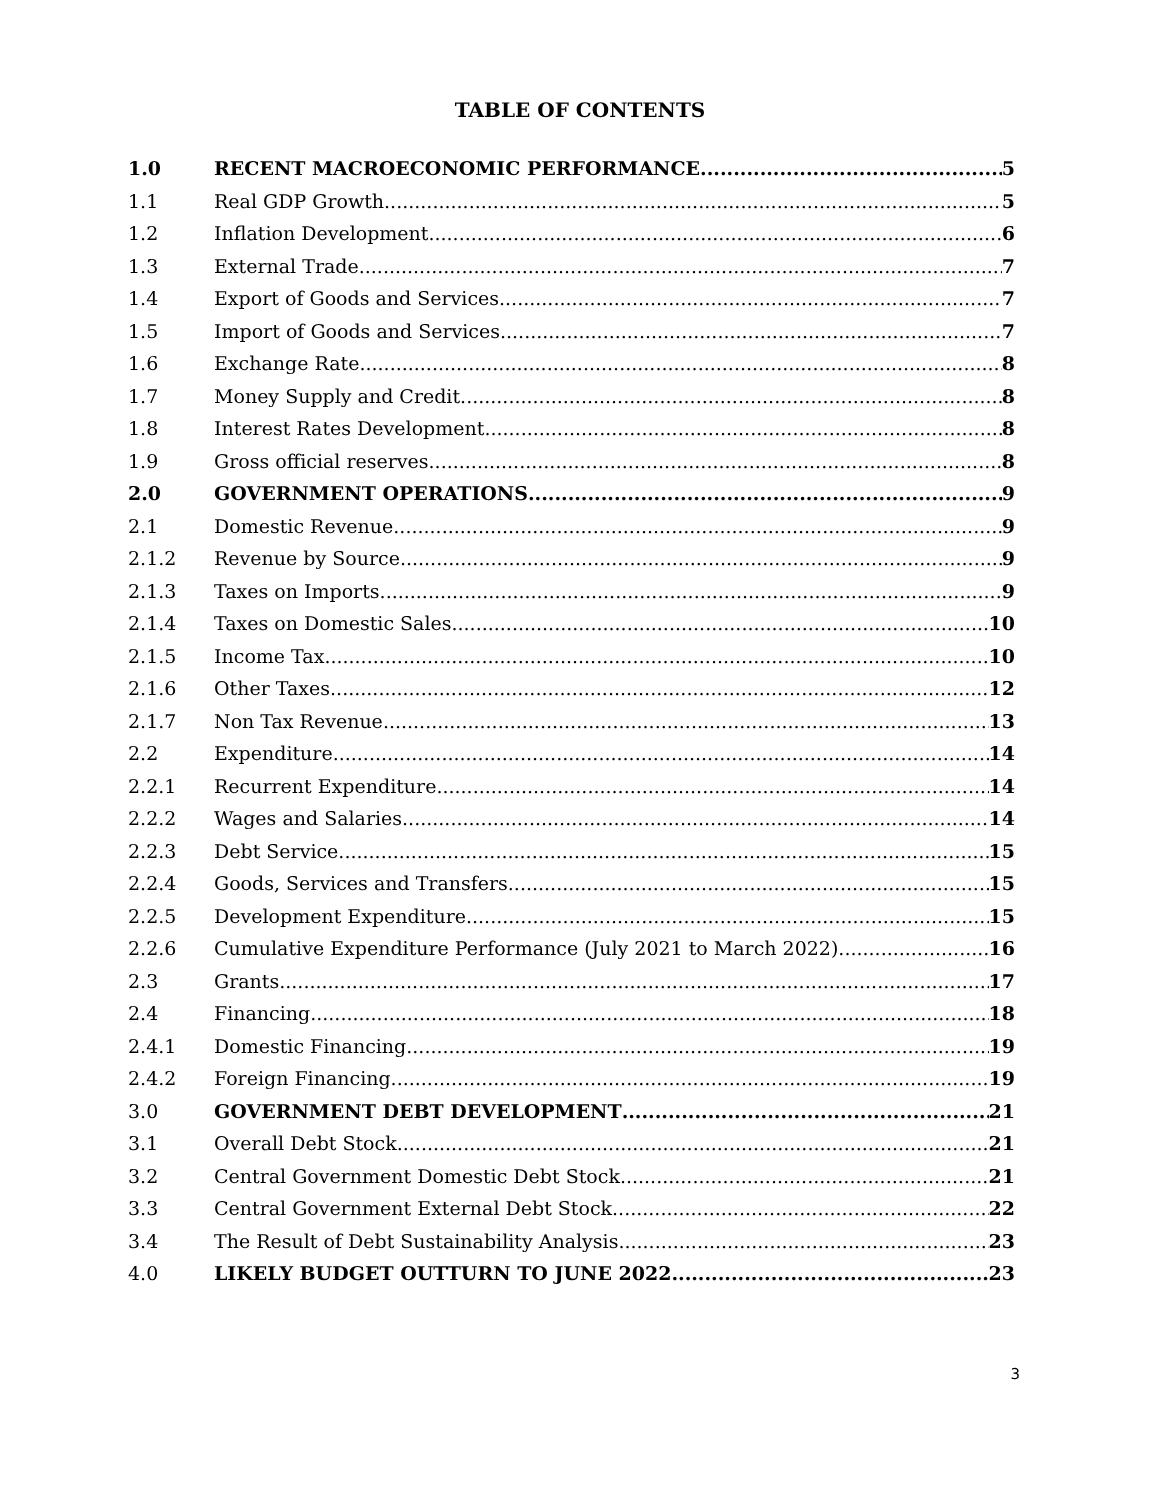TABLE OF CONTENTS
1.0 RECENT MACROECONOMIC PERFORMANCE 5
1.1 Real GDP Growth 5
1.2 Inflation Development 6
1.3 External Trade 7
1.4 Export of Goods and Services 7
1.5 Import of Goods and Services 7
1.6 Exchange Rate 8
1.7 Money Supply and Credit 8
1.8 Interest Rates Development 8
1.9 Gross official reserves 8
2.0 GOVERNMENT OPERATIONS 9
2.1 Domestic Revenue 9
2.1.2 Revenue by Source 9
2.1.3 Taxes on Imports 9
2.1.4 Taxes on Domestic Sales 10
2.1.5 Income Tax 10
2.1.6 Other Taxes 12
2.1.7 Non Tax Revenue 13
2.2 Expenditure 14
2.2.1 Recurrent Expenditure 14
2.2.2 Wages and Salaries 14
2.2.3 Debt Service 15
2.2.4 Goods, Services and Transfers 15
2.2.5 Development Expenditure 15
2.2.6 Cumulative Expenditure Performance (July 2021 to March 2022) 16
2.3 Grants 17
2.4 Financing 18
2.4.1 Domestic Financing 19
2.4.2 Foreign Financing 19
3.0 GOVERNMENT DEBT DEVELOPMENT 21
3.1 Overall Debt Stock 21
3.2 Central Government Domestic Debt Stock 21
3.3 Central Government External Debt Stock 22
3.4 The Result of Debt Sustainability Analysis 23
4.0 LIKELY BUDGET OUTTURN TO JUNE 2022 23
3